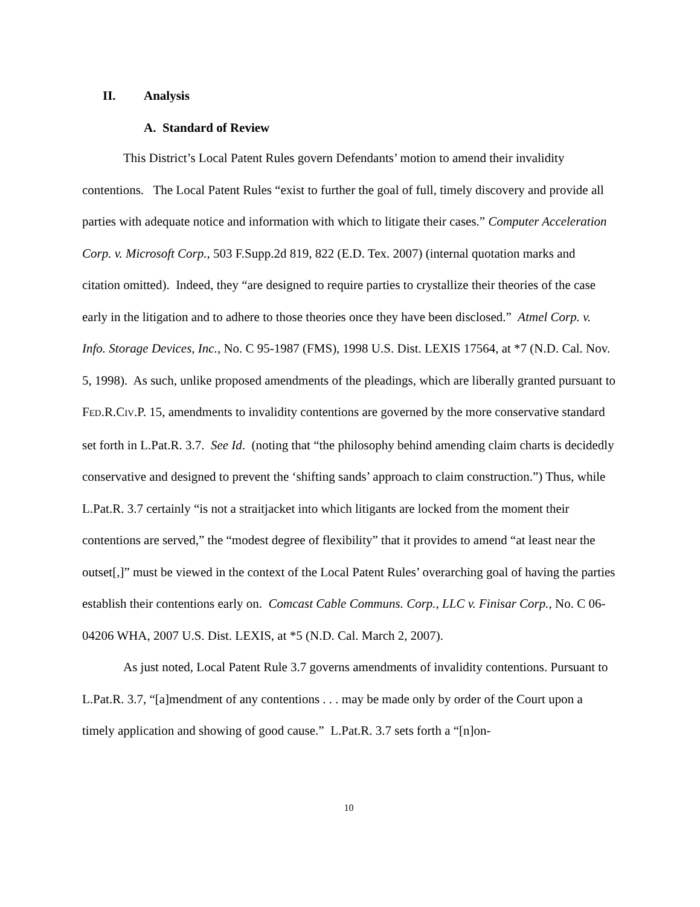II. Analysis
A. Standard of Review
This District’s Local Patent Rules govern Defendants’ motion to amend their invalidity contentions. The Local Patent Rules “exist to further the goal of full, timely discovery and provide all parties with adequate notice and information with which to litigate their cases.” Computer Acceleration Corp. v. Microsoft Corp., 503 F.Supp.2d 819, 822 (E.D. Tex. 2007) (internal quotation marks and citation omitted). Indeed, they “are designed to require parties to crystallize their theories of the case early in the litigation and to adhere to those theories once they have been disclosed.” Atmel Corp. v. Info. Storage Devices, Inc., No. C 95-1987 (FMS), 1998 U.S. Dist. LEXIS 17564, at *7 (N.D. Cal. Nov. 5, 1998). As such, unlike proposed amendments of the pleadings, which are liberally granted pursuant to FED.R.CIV.P. 15, amendments to invalidity contentions are governed by the more conservative standard set forth in L.Pat.R. 3.7. See Id. (noting that “the philosophy behind amending claim charts is decidedly conservative and designed to prevent the ‘shifting sands’ approach to claim construction.”) Thus, while L.Pat.R. 3.7 certainly “is not a straitjacket into which litigants are locked from the moment their contentions are served,” the “modest degree of flexibility” that it provides to amend “at least near the outset[,]” must be viewed in the context of the Local Patent Rules’ overarching goal of having the parties establish their contentions early on. Comcast Cable Communs. Corp., LLC v. Finisar Corp., No. C 06-04206 WHA, 2007 U.S. Dist. LEXIS, at *5 (N.D. Cal. March 2, 2007).
As just noted, Local Patent Rule 3.7 governs amendments of invalidity contentions. Pursuant to L.Pat.R. 3.7, “[a]mendment of any contentions . . . may be made only by order of the Court upon a timely application and showing of good cause.” L.Pat.R. 3.7 sets forth a “[n]on-
10